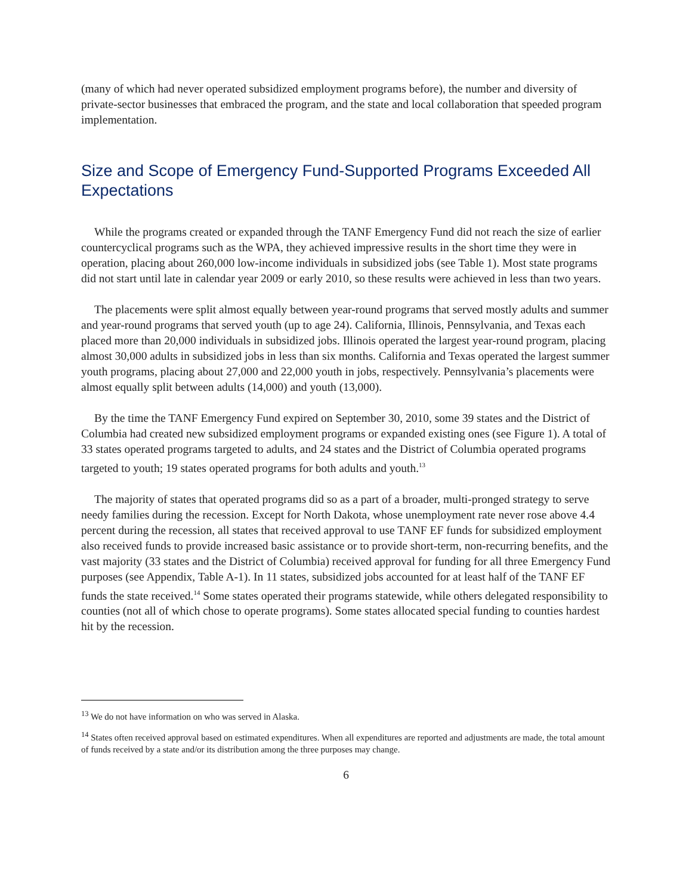(many of which had never operated subsidized employment programs before), the number and diversity of private-sector businesses that embraced the program, and the state and local collaboration that speeded program implementation.
Size and Scope of Emergency Fund-Supported Programs Exceeded All Expectations
While the programs created or expanded through the TANF Emergency Fund did not reach the size of earlier countercyclical programs such as the WPA, they achieved impressive results in the short time they were in operation, placing about 260,000 low-income individuals in subsidized jobs (see Table 1). Most state programs did not start until late in calendar year 2009 or early 2010, so these results were achieved in less than two years.
The placements were split almost equally between year-round programs that served mostly adults and summer and year-round programs that served youth (up to age 24). California, Illinois, Pennsylvania, and Texas each placed more than 20,000 individuals in subsidized jobs. Illinois operated the largest year-round program, placing almost 30,000 adults in subsidized jobs in less than six months. California and Texas operated the largest summer youth programs, placing about 27,000 and 22,000 youth in jobs, respectively. Pennsylvania’s placements were almost equally split between adults (14,000) and youth (13,000).
By the time the TANF Emergency Fund expired on September 30, 2010, some 39 states and the District of Columbia had created new subsidized employment programs or expanded existing ones (see Figure 1). A total of 33 states operated programs targeted to adults, and 24 states and the District of Columbia operated programs targeted to youth; 19 states operated programs for both adults and youth.<sup>13</sup>
The majority of states that operated programs did so as a part of a broader, multi-pronged strategy to serve needy families during the recession. Except for North Dakota, whose unemployment rate never rose above 4.4 percent during the recession, all states that received approval to use TANF EF funds for subsidized employment also received funds to provide increased basic assistance or to provide short-term, non-recurring benefits, and the vast majority (33 states and the District of Columbia) received approval for funding for all three Emergency Fund purposes (see Appendix, Table A-1). In 11 states, subsidized jobs accounted for at least half of the TANF EF funds the state received.<sup>14</sup> Some states operated their programs statewide, while others delegated responsibility to counties (not all of which chose to operate programs). Some states allocated special funding to counties hardest hit by the recession.
<sup>13</sup> We do not have information on who was served in Alaska.
<sup>14</sup> States often received approval based on estimated expenditures. When all expenditures are reported and adjustments are made, the total amount of funds received by a state and/or its distribution among the three purposes may change.
6